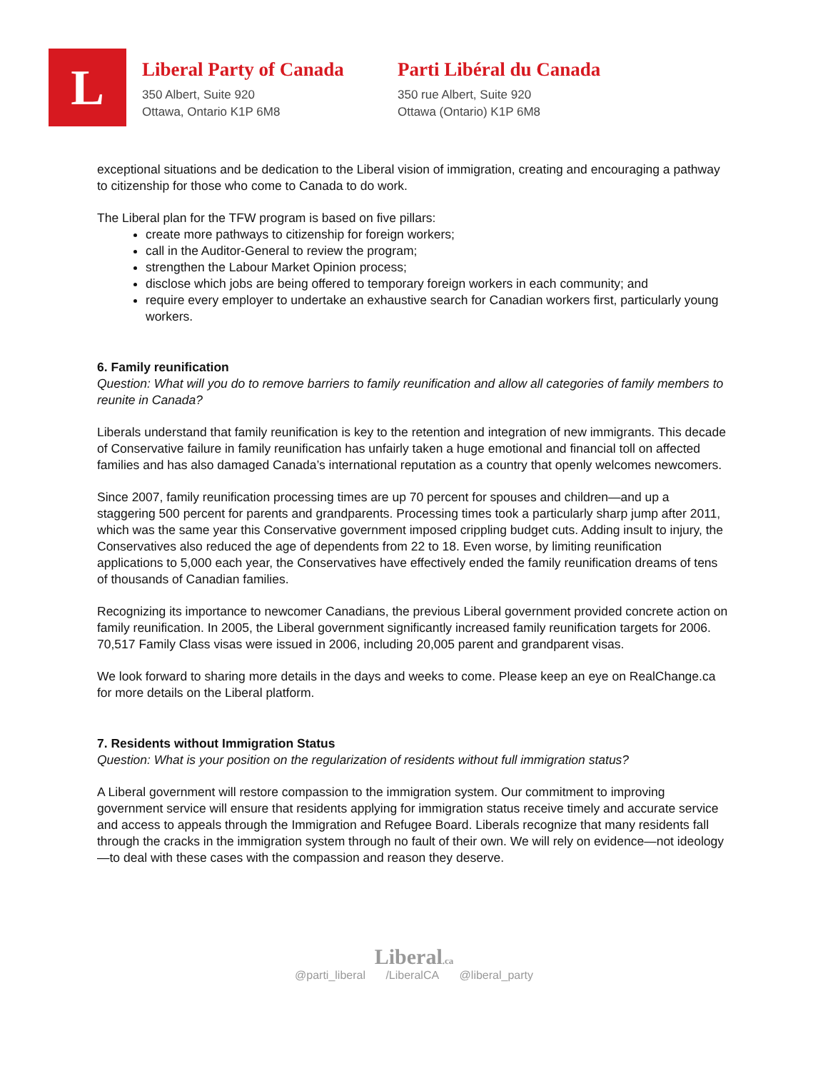L
Liberal Party of Canada
350 Albert, Suite 920
Ottawa, Ontario K1P 6M8
Parti Libéral du Canada
350 rue Albert, Suite 920
Ottawa (Ontario) K1P 6M8
exceptional situations and be dedication to the Liberal vision of immigration, creating and encouraging a pathway to citizenship for those who come to Canada to do work.
The Liberal plan for the TFW program is based on five pillars:
create more pathways to citizenship for foreign workers;
call in the Auditor-General to review the program;
strengthen the Labour Market Opinion process;
disclose which jobs are being offered to temporary foreign workers in each community; and
require every employer to undertake an exhaustive search for Canadian workers first, particularly young workers.
6. Family reunification
Question: What will you do to remove barriers to family reunification and allow all categories of family members to reunite in Canada?
Liberals understand that family reunification is key to the retention and integration of new immigrants. This decade of Conservative failure in family reunification has unfairly taken a huge emotional and financial toll on affected families and has also damaged Canada’s international reputation as a country that openly welcomes newcomers.
Since 2007, family reunification processing times are up 70 percent for spouses and children—and up a staggering 500 percent for parents and grandparents. Processing times took a particularly sharp jump after 2011, which was the same year this Conservative government imposed crippling budget cuts. Adding insult to injury, the Conservatives also reduced the age of dependents from 22 to 18. Even worse, by limiting reunification applications to 5,000 each year, the Conservatives have effectively ended the family reunification dreams of tens of thousands of Canadian families.
Recognizing its importance to newcomer Canadians, the previous Liberal government provided concrete action on family reunification. In 2005, the Liberal government significantly increased family reunification targets for 2006. 70,517 Family Class visas were issued in 2006, including 20,005 parent and grandparent visas.
We look forward to sharing more details in the days and weeks to come. Please keep an eye on RealChange.ca for more details on the Liberal platform.
7. Residents without Immigration Status
Question: What is your position on the regularization of residents without full immigration status?
A Liberal government will restore compassion to the immigration system. Our commitment to improving government service will ensure that residents applying for immigration status receive timely and accurate service and access to appeals through the Immigration and Refugee Board. Liberals recognize that many residents fall through the cracks in the immigration system through no fault of their own. We will rely on evidence—not ideology—to deal with these cases with the compassion and reason they deserve.
Liberal.ca
@parti_liberal /LiberalCA @liberal_party